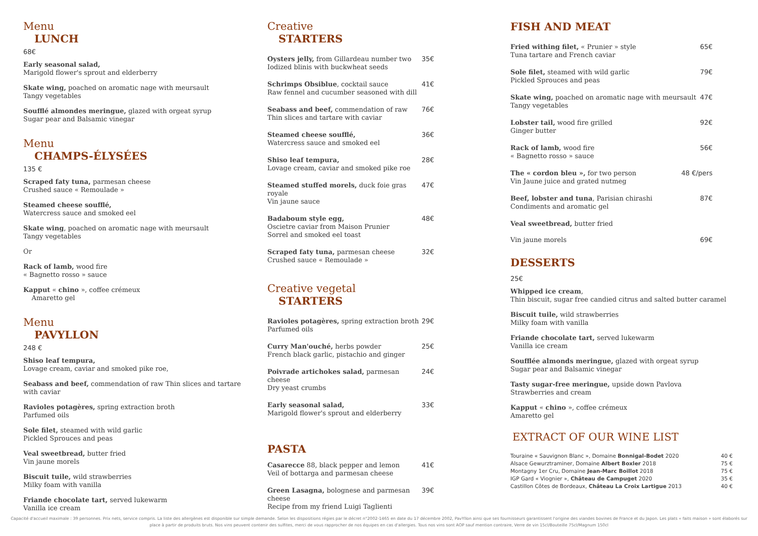Menu
LUNCH
68€
Early seasonal salad,
Marigold flower's sprout and elderberry
Skate wing, poached on aromatic nage with meursault
Tangy vegetables
Soufflé almondes meringue, glazed with orgeat syrup
Sugar pear and Balsamic vinegar
Menu
CHAMPS-ÉLYSÉES
135 €
Scraped faty tuna, parmesan cheese
Crushed sauce « Remoulade »
Steamed cheese soufflé,
Watercress sauce and smoked eel
Skate wing, poached on aromatic nage with meursault
Tangy vegetables
Or
Rack of lamb, wood fire
« Bagnetto rosso » sauce
Kapput « chino », coffee crémeux
Amaretto gel
Menu
PAVYLLON
248 €
Shiso leaf tempura,
Lovage cream, caviar and smoked pike roe,
Seabass and beef, commendation of raw Thin slices and tartare with caviar
Ravioles potagères, spring extraction broth
Parfumed oils
Sole filet, steamed with wild garlic
Pickled Sprouces and peas
Veal sweetbread, butter fried
Vin jaune morels
Biscuit tuile, wild strawberries
Milky foam with vanilla
Friande chocolate tart, served lukewarm
Vanilla ice cream
Creative
STARTERS
Oysters jelly, from Gillardeau number two
Iodized blinis with buckwheat seeds
35€
Schrimps Obsiblue, cocktail sauce
Raw fennel and cucumber seasoned with dill
41€
Seabass and beef, commendation of raw
Thin slices and tartare with caviar
76€
Steamed cheese soufflé,
Watercress sauce and smoked eel
36€
Shiso leaf tempura,
Lovage cream, caviar and smoked pike roe
28€
Steamed stuffed morels, duck foie gras royale
Vin jaune sauce
47€
Badaboum style egg,
Oscietre caviar from Maison Prunier
Sorrel and smoked eel toast
48€
Scraped faty tuna, parmesan cheese
Crushed sauce « Remoulade »
32€
Creative vegetal
STARTERS
Ravioles potagères, spring extraction broth
Parfumed oils
29€
Curry Man'ouché, herbs powder
French black garlic, pistachio and ginger
25€
Poivrade artichokes salad, parmesan cheese
Dry yeast crumbs
24€
Early seasonal salad,
Marigold flower's sprout and elderberry
33€
PASTA
Casarecce 88, black pepper and lemon
Veil of bottarga and parmesan cheese
41€
Green Lasagna, bolognese and parmesan cheese
Recipe from my friend Luigi Taglienti
39€
FISH AND MEAT
Fried withing filet, « Prunier » style
Tuna tartare and French caviar
65€
Sole filet, steamed with wild garlic
Pickled Sprouces and peas
79€
Skate wing, poached on aromatic nage with meursault
Tangy vegetables
47€
Lobster tail, wood fire grilled
Ginger butter
92€
Rack of lamb, wood fire
« Bagnetto rosso » sauce
56€
The « cordon bleu », for two person
Vin Jaune juice and grated nutmeg
48 €/pers
Beef, lobster and tuna, Parisian chirashi
Condiments and aromatic gel
87€
Veal sweetbread, butter fried
Vin jaune morels
69€
DESSERTS
25€
Whipped ice cream,
Thin biscuit, sugar free candied citrus and salted butter caramel
Biscuit tuile, wild strawberries
Milky foam with vanilla
Friande chocolate tart, served lukewarm
Vanilla ice cream
Soufflée almonds meringue, glazed with orgeat syrup
Sugar pear and Balsamic vinegar
Tasty sugar-free meringue, upside down Pavlova
Strawberries and cream
Kapput « chino », coffee crémeux
Amaretto gel
EXTRACT OF OUR WINE LIST
Touraine « Sauvignon Blanc », Domaine Bonnigal-Bodet 2020 40 €
Alsace Gewurztraminer, Domaine Albert Boxler 2018 75 €
Montagny 1er Cru, Domaine Jean-Marc Boillot 2018 75 €
IGP Gard « Viognier », Château de Campuget 2020 35 €
Castillon Côtes de Bordeaux, Château La Croix Lartigue 2013 40 €
Capacité d'accueil maximale : 39 personnes. Prix nets, service compris. La liste des allergènes est disponible sur simple demande. Selon les dispositions régies par le décret n°2002-1465 en date du 17 décembre 2002, PavYllon ainsi que ses fournisseurs garantissent l'origine des viandes bovines de France et du Japon. Les plats « faits maison » sont élaborés sur place à partir de produits bruts. Nos vins peuvent contenir des sulfites, merci de vous rapprocher de nos équipes en cas d'allergies. Tous nos vins sont AOP sauf mention contraire, Verre de vin 15cl/Bouteille 75cl/Magnum 150cl